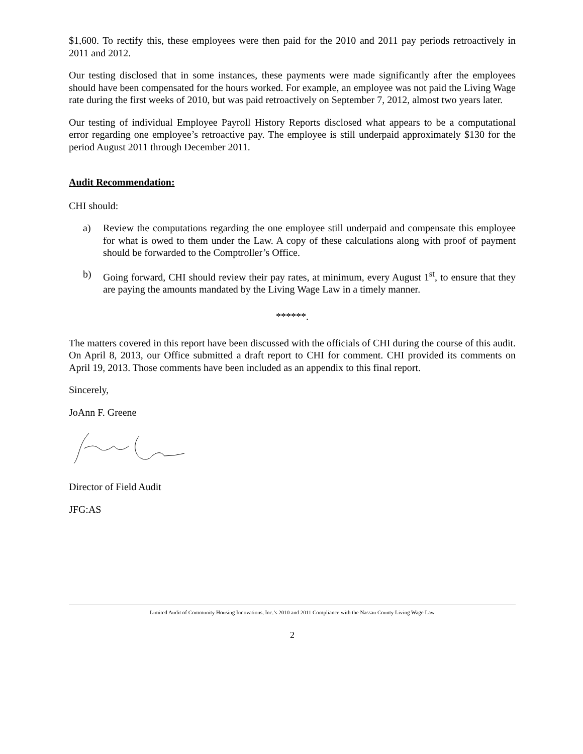$1,600. To rectify this, these employees were then paid for the 2010 and 2011 pay periods retroactively in 2011 and 2012.
Our testing disclosed that in some instances, these payments were made significantly after the employees should have been compensated for the hours worked. For example, an employee was not paid the Living Wage rate during the first weeks of 2010, but was paid retroactively on September 7, 2012, almost two years later.
Our testing of individual Employee Payroll History Reports disclosed what appears to be a computational error regarding one employee’s retroactive pay. The employee is still underpaid approximately $130 for the period August 2011 through December 2011.
Audit Recommendation:
CHI should:
a) Review the computations regarding the one employee still underpaid and compensate this employee for what is owed to them under the Law. A copy of these calculations along with proof of payment should be forwarded to the Comptroller’s Office.
b) Going forward, CHI should review their pay rates, at minimum, every August 1<sup>st</sup>, to ensure that they are paying the amounts mandated by the Living Wage Law in a timely manner.
******.
The matters covered in this report have been discussed with the officials of CHI during the course of this audit. On April 8, 2013, our Office submitted a draft report to CHI for comment. CHI provided its comments on April 19, 2013. Those comments have been included as an appendix to this final report.
Sincerely,
JoAnn F. Greene
Director of Field Audit
JFG:AS
Limited Audit of Community Housing Innovations, Inc.’s 2010 and 2011 Compliance with the Nassau County Living Wage Law
2